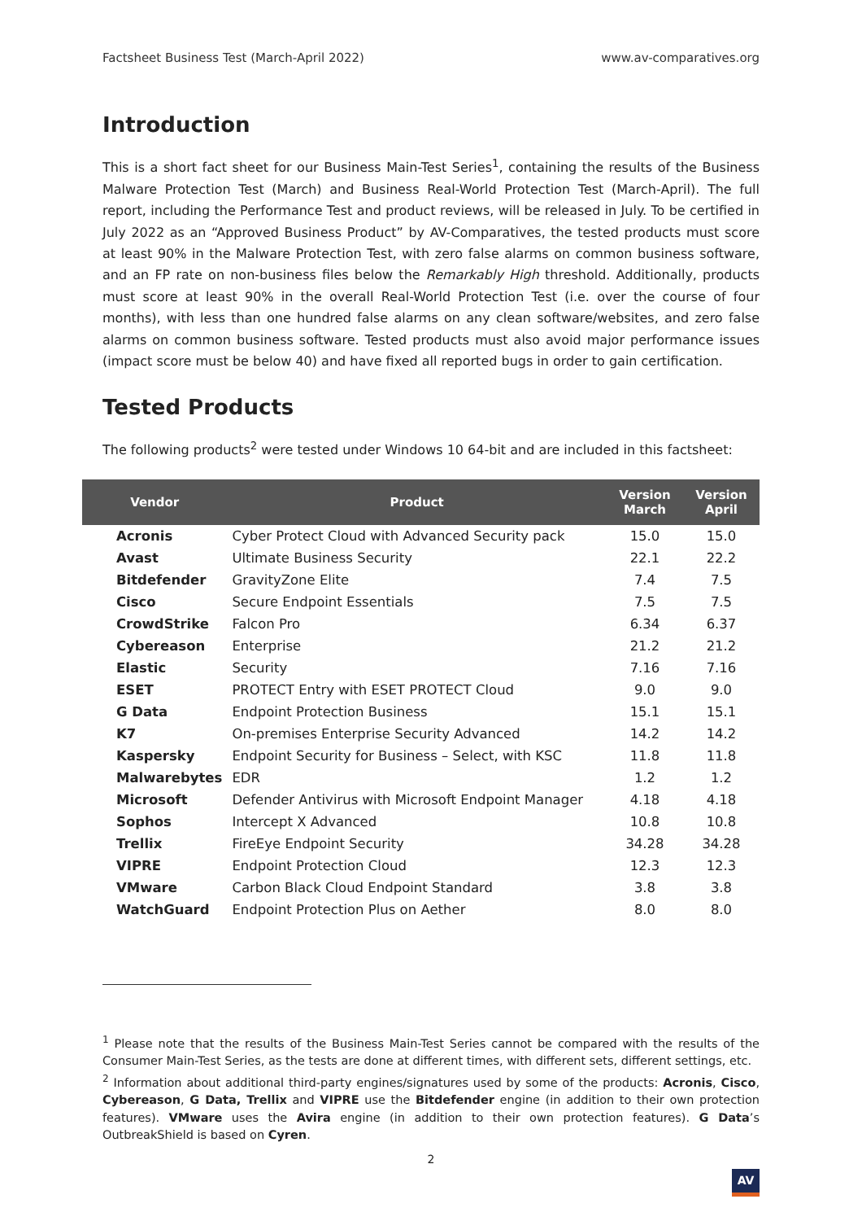Factsheet Business Test (March-April 2022) www.av-comparatives.org
Introduction
This is a short fact sheet for our Business Main-Test Series<sup>1</sup>, containing the results of the Business Malware Protection Test (March) and Business Real-World Protection Test (March-April). The full report, including the Performance Test and product reviews, will be released in July. To be certified in July 2022 as an “Approved Business Product” by AV-Comparatives, the tested products must score at least 90% in the Malware Protection Test, with zero false alarms on common business software, and an FP rate on non-business files below the Remarkably High threshold. Additionally, products must score at least 90% in the overall Real-World Protection Test (i.e. over the course of four months), with less than one hundred false alarms on any clean software/websites, and zero false alarms on common business software. Tested products must also avoid major performance issues (impact score must be below 40) and have fixed all reported bugs in order to gain certification.
Tested Products
The following products<sup>2</sup> were tested under Windows 10 64-bit and are included in this factsheet:
| Vendor | Product | Version March | Version April |
| --- | --- | --- | --- |
| Acronis | Cyber Protect Cloud with Advanced Security pack | 15.0 | 15.0 |
| Avast | Ultimate Business Security | 22.1 | 22.2 |
| Bitdefender | GravityZone Elite | 7.4 | 7.5 |
| Cisco | Secure Endpoint Essentials | 7.5 | 7.5 |
| CrowdStrike | Falcon Pro | 6.34 | 6.37 |
| Cybereason | Enterprise | 21.2 | 21.2 |
| Elastic | Security | 7.16 | 7.16 |
| ESET | PROTECT Entry with ESET PROTECT Cloud | 9.0 | 9.0 |
| G Data | Endpoint Protection Business | 15.1 | 15.1 |
| K7 | On-premises Enterprise Security Advanced | 14.2 | 14.2 |
| Kaspersky | Endpoint Security for Business – Select, with KSC | 11.8 | 11.8 |
| Malwarebytes | EDR | 1.2 | 1.2 |
| Microsoft | Defender Antivirus with Microsoft Endpoint Manager | 4.18 | 4.18 |
| Sophos | Intercept X Advanced | 10.8 | 10.8 |
| Trellix | FireEye Endpoint Security | 34.28 | 34.28 |
| VIPRE | Endpoint Protection Cloud | 12.3 | 12.3 |
| VMware | Carbon Black Cloud Endpoint Standard | 3.8 | 3.8 |
| WatchGuard | Endpoint Protection Plus on Aether | 8.0 | 8.0 |
<sup>1</sup> Please note that the results of the Business Main-Test Series cannot be compared with the results of the Consumer Main-Test Series, as the tests are done at different times, with different sets, different settings, etc.
<sup>2</sup> Information about additional third-party engines/signatures used by some of the products: Acronis, Cisco, Cybereason, G Data, Trellix and VIPRE use the Bitdefender engine (in addition to their own protection features). VMware uses the Avira engine (in addition to their own protection features). G Data’s OutbreakShield is based on Cyren.
2
AV